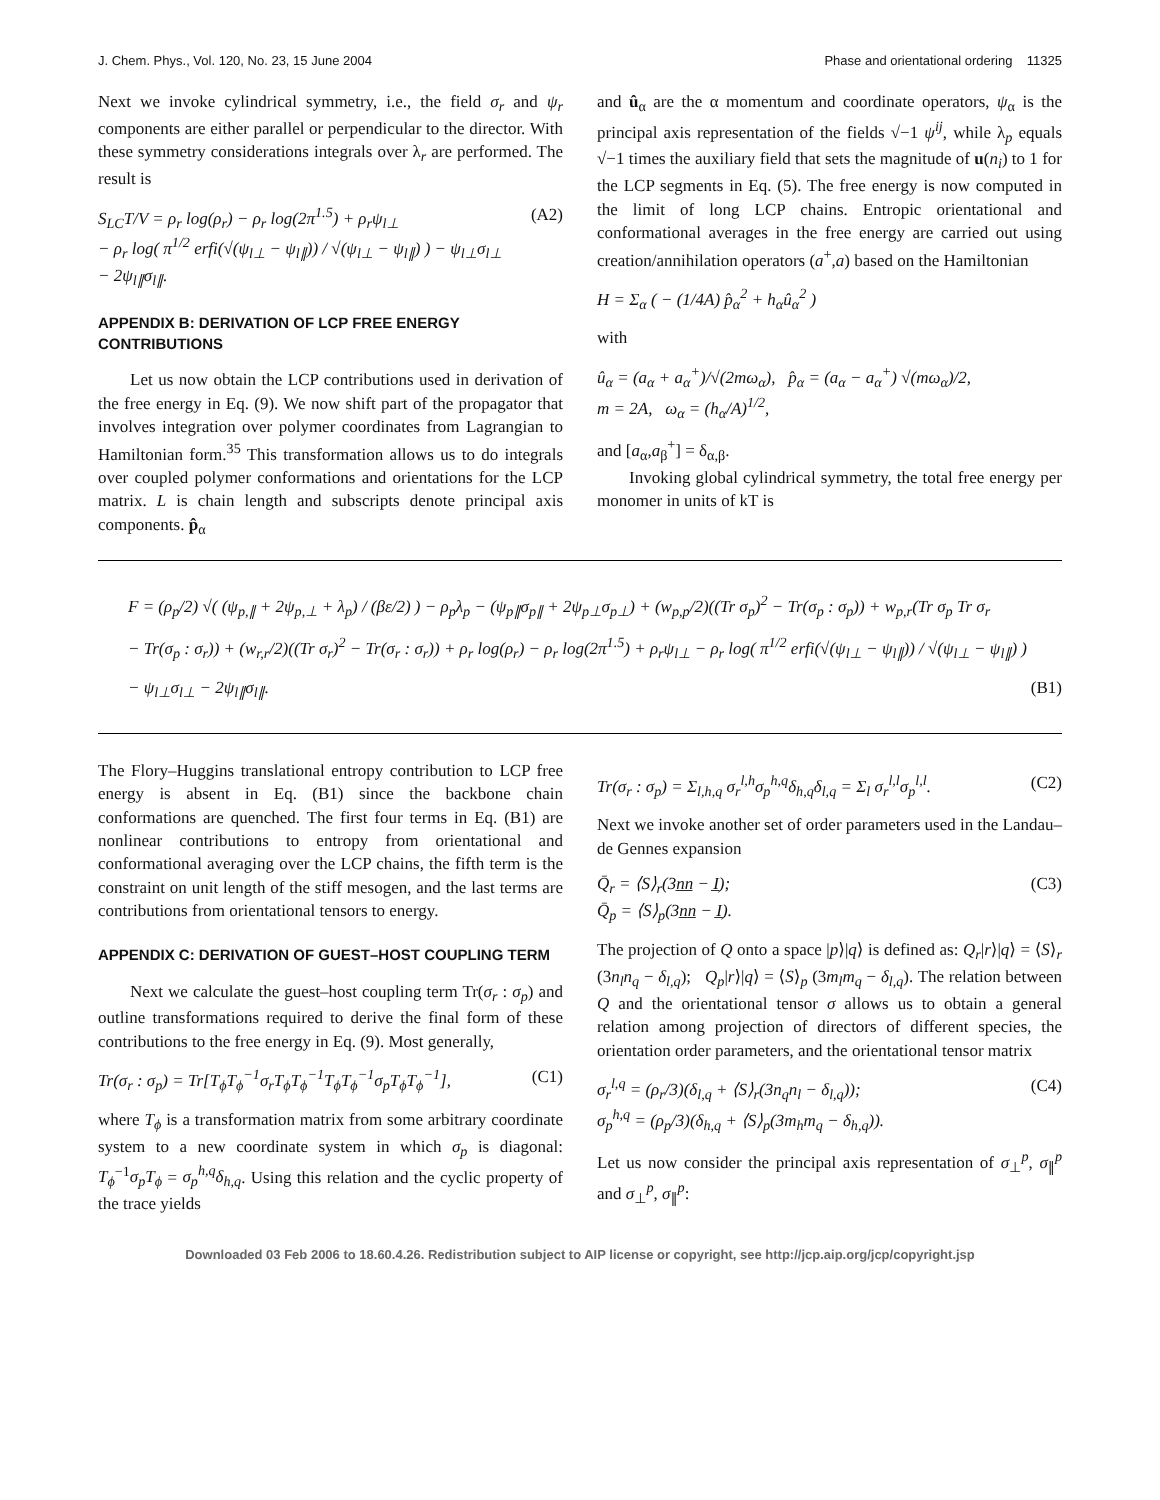J. Chem. Phys., Vol. 120, No. 23, 15 June 2004 Phase and orientational ordering 11325
Next we invoke cylindrical symmetry, i.e., the field σ<sub>r</sub> and ψ<sub>r</sub> components are either parallel or perpendicular to the director. With these symmetry considerations integrals over λ<sub>r</sub> are performed. The result is
S<sub>LC</sub>T/V = ρ<sub>r</sub> log(ρ<sub>r</sub>) − ρ<sub>r</sub> log(2π<sup>1.5</sup>) + ρ<sub>r</sub>ψ<sub>l⊥</sub>
− ρ<sub>r</sub> log( π<sup>1/2</sup> erfi(√(ψ<sub>l⊥</sub> − ψ<sub>l∥</sub>)) / √(ψ<sub>l⊥</sub> − ψ<sub>l∥</sub>) ) − ψ<sub>l⊥</sub>σ<sub>l⊥</sub>
− 2ψ<sub>l∥</sub>σ<sub>l∥</sub>. (A2)
APPENDIX B: DERIVATION OF LCP FREE ENERGY CONTRIBUTIONS
Let us now obtain the LCP contributions used in derivation of the free energy in Eq. (9). We now shift part of the propagator that involves integration over polymer coordinates from Lagrangian to Hamiltonian form.<sup>35</sup> This transformation allows us to do integrals over coupled polymer conformations and orientations for the LCP matrix. L is chain length and subscripts denote principal axis components. p̂<sub>α</sub>
and û<sub>α</sub> are the α momentum and coordinate operators, ψ<sub>α</sub> is the principal axis representation of the fields √−1 ψ<sup>ij</sup>, while λ<sub>p</sub> equals √−1 times the auxiliary field that sets the magnitude of u(n<sub>i</sub>) to 1 for the LCP segments in Eq. (5). The free energy is now computed in the limit of long LCP chains. Entropic orientational and conformational averages in the free energy are carried out using creation/annihilation operators (a<sup>+</sup>,a) based on the Hamiltonian
H = Σ<sub>α</sub> ( − (1/4A) p̂<sub>α</sub><sup>2</sup> + h<sub>α</sub>û<sub>α</sub><sup>2</sup> )
with
û<sub>α</sub> = (a<sub>α</sub> + a<sub>α</sub><sup>+</sup>)/√(2mω<sub>α</sub>), p̂<sub>α</sub> = (a<sub>α</sub> − a<sub>α</sub><sup>+</sup>) √(mω<sub>α</sub>)/2,
m = 2A, ω<sub>α</sub> = (h<sub>α</sub>/A)<sup>1/2</sup>,
and [a<sub>α</sub>,a<sub>β</sub><sup>+</sup>] = δ<sub>α,β</sub>.
Invoking global cylindrical symmetry, the total free energy per monomer in units of kT is
F = (ρ<sub>p</sub>/2) √( (ψ<sub>p,∥</sub> + 2ψ<sub>p,⊥</sub> + λ<sub>p</sub>) / (βε/2) ) − ρ<sub>p</sub>λ<sub>p</sub> − (ψ<sub>p∥</sub>σ<sub>p∥</sub> + 2ψ<sub>p⊥</sub>σ<sub>p⊥</sub>) + (w<sub>p,p</sub>/2)((Tr σ<sub>p</sub>)<sup>2</sup> − Tr(σ<sub>p</sub> : σ<sub>p</sub>)) + w<sub>p,r</sub>(Tr σ<sub>p</sub> Tr σ<sub>r</sub>
− Tr(σ<sub>p</sub> : σ<sub>r</sub>)) + (w<sub>r,r</sub>/2)((Tr σ<sub>r</sub>)<sup>2</sup> − Tr(σ<sub>r</sub> : σ<sub>r</sub>)) + ρ<sub>r</sub> log(ρ<sub>r</sub>) − ρ<sub>r</sub> log(2π<sup>1.5</sup>) + ρ<sub>r</sub>ψ<sub>l⊥</sub> − ρ<sub>r</sub> log( π<sup>1/2</sup> erfi(√(ψ<sub>l⊥</sub> − ψ<sub>l∥</sub>)) / √(ψ<sub>l⊥</sub> − ψ<sub>l∥</sub>) )
− ψ<sub>l⊥</sub>σ<sub>l⊥</sub> − 2ψ<sub>l∥</sub>σ<sub>l∥</sub>. (B1)
The Flory–Huggins translational entropy contribution to LCP free energy is absent in Eq. (B1) since the backbone chain conformations are quenched. The first four terms in Eq. (B1) are nonlinear contributions to entropy from orientational and conformational averaging over the LCP chains, the fifth term is the constraint on unit length of the stiff mesogen, and the last terms are contributions from orientational tensors to energy.
APPENDIX C: DERIVATION OF GUEST–HOST COUPLING TERM
Next we calculate the guest–host coupling term Tr(σ<sub>r</sub> : σ<sub>p</sub>) and outline transformations required to derive the final form of these contributions to the free energy in Eq. (9). Most generally,
Tr(σ<sub>r</sub> : σ<sub>p</sub>) = Tr[T<sub>ϕ</sub>T<sub>ϕ</sub><sup>−1</sup>σ<sub>r</sub>T<sub>ϕ</sub>T<sub>ϕ</sub><sup>−1</sup>T<sub>ϕ</sub>T<sub>ϕ</sub><sup>−1</sup>σ<sub>p</sub>T<sub>ϕ</sub>T<sub>ϕ</sub><sup>−1</sup>], (C1)
where T<sub>ϕ</sub> is a transformation matrix from some arbitrary coordinate system to a new coordinate system in which σ<sub>p</sub> is diagonal: T<sub>ϕ</sub><sup>−1</sup>σ<sub>p</sub>T<sub>ϕ</sub> = σ<sub>p</sub><sup>h,q</sup>δ<sub>h,q</sub>. Using this relation and the cyclic property of the trace yields
Tr(σ<sub>r</sub> : σ<sub>p</sub>) = Σ<sub>l,h,q</sub> σ<sub>r</sub><sup>l,h</sup>σ<sub>p</sub><sup>h,q</sup>δ<sub>h,q</sub>δ<sub>l,q</sub> = Σ<sub>l</sub> σ<sub>r</sub><sup>l,l</sup>σ<sub>p</sub><sup>l,l</sup>. (C2)
Next we invoke another set of order parameters used in the Landau–de Gennes expansion
Q̄<sub>r</sub> = ⟨S⟩<sub>r</sub>(3n̲n̲ − I̲);
Q̄<sub>p</sub> = ⟨S⟩<sub>p</sub>(3n̲n̲ − I̲). (C3)
The projection of Q onto a space |p⟩|q⟩ is defined as: Q<sub>r</sub>|r⟩|q⟩ = ⟨S⟩<sub>r</sub> (3n<sub>l</sub>n<sub>q</sub> − δ<sub>l,q</sub>); Q<sub>p</sub>|r⟩|q⟩ = ⟨S⟩<sub>p</sub> (3m<sub>l</sub>m<sub>q</sub> − δ<sub>l,q</sub>). The relation between Q and the orientational tensor σ allows us to obtain a general relation among projection of directors of different species, the orientation order parameters, and the orientational tensor matrix
σ<sub>r</sub><sup>l,q</sup> = (ρ<sub>r</sub>/3)(δ<sub>l,q</sub> + ⟨S⟩<sub>r</sub>(3n<sub>q</sub>n<sub>l</sub> − δ<sub>l,q</sub>));
σ<sub>p</sub><sup>h,q</sup> = (ρ<sub>p</sub>/3)(δ<sub>h,q</sub> + ⟨S⟩<sub>p</sub>(3m<sub>h</sub>m<sub>q</sub> − δ<sub>h,q</sub>)). (C4)
Let us now consider the principal axis representation of σ<sub>⊥</sub><sup>p</sup>, σ<sub>∥</sub><sup>p</sup> and σ<sub>⊥</sub><sup>p</sup>, σ<sub>∥</sub><sup>p</sup>:
Downloaded 03 Feb 2006 to 18.60.4.26. Redistribution subject to AIP license or copyright, see http://jcp.aip.org/jcp/copyright.jsp